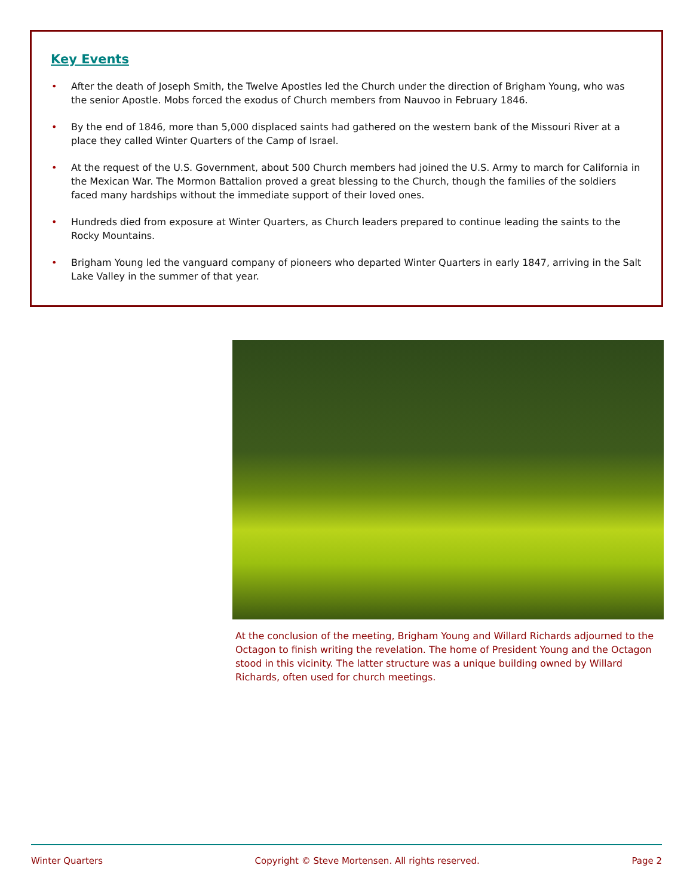Key Events
• After the death of Joseph Smith, the Twelve Apostles led the Church under the direction of Brigham Young, who was the senior Apostle. Mobs forced the exodus of Church members from Nauvoo in February 1846.
• By the end of 1846, more than 5,000 displaced saints had gathered on the western bank of the Missouri River at a place they called Winter Quarters of the Camp of Israel.
• At the request of the U.S. Government, about 500 Church members had joined the U.S. Army to march for California in the Mexican War. The Mormon Battalion proved a great blessing to the Church, though the families of the soldiers faced many hardships without the immediate support of their loved ones.
• Hundreds died from exposure at Winter Quarters, as Church leaders prepared to continue leading the saints to the Rocky Mountains.
• Brigham Young led the vanguard company of pioneers who departed Winter Quarters in early 1847, arriving in the Salt Lake Valley in the summer of that year.
At the conclusion of the meeting, Brigham Young and Willard Richards adjourned to the Octagon to finish writing the revelation. The home of President Young and the Octagon stood in this vicinity. The latter structure was a unique building owned by Willard Richards, often used for church meetings.
Winter Quarters Copyright © Steve Mortensen. All rights reserved. Page 2